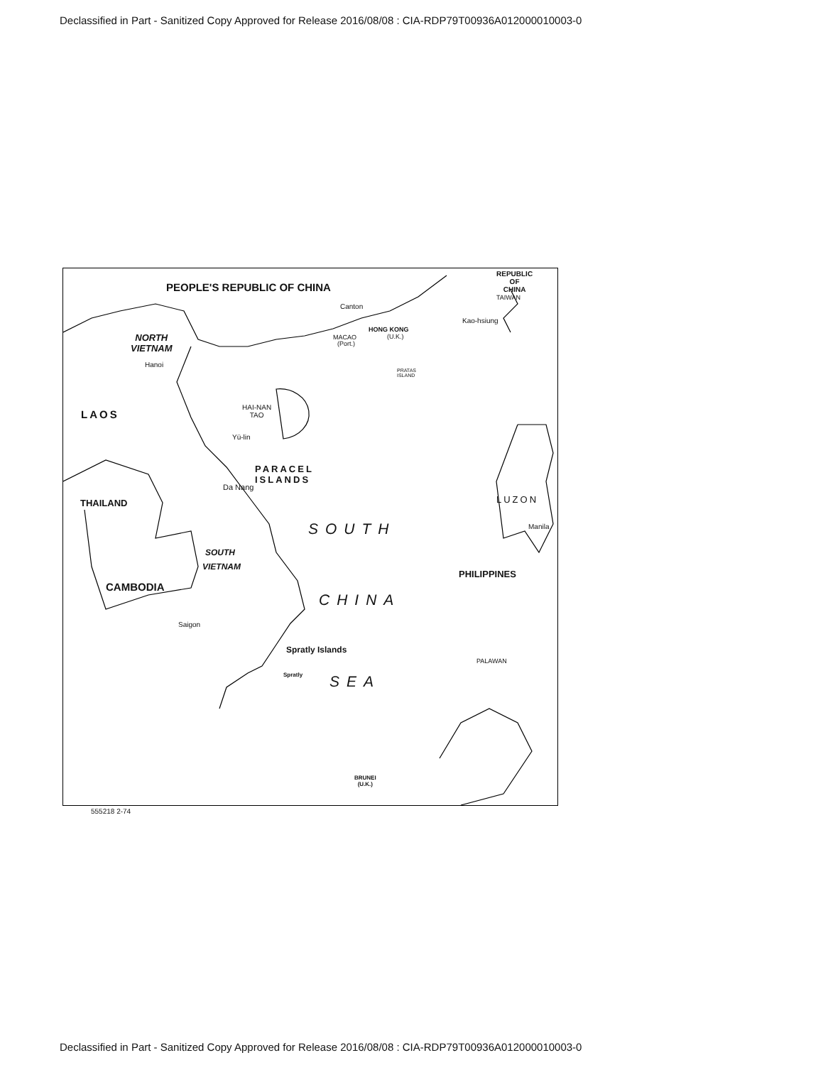Declassified in Part - Sanitized Copy Approved for Release 2016/08/08 : CIA-RDP79T00936A012000010003-0
PEOPLE'S REPUBLIC OF CHINA
REPUBLIC
OF
CHINA
TAIWAN
Kao-hsiung
Canton
HONG KONG
(U.K.)
MACAO
(Port.)
NORTH
VIETNAM
Hanoi
PRATAS
ISLAND
LAOS
HAI-NAN
TAO
Yü-lin
PARACEL
ISLANDS
Da Nang
LUZON
THAILAND
SOUTH Manila
SOUTH
VIETNAM
PHILIPPINES
CAMBODIA
CHINA
Saigon
Spratly Islands
PALAWAN
Spratly SEA
BRUNEI
(U.K.)
555218 2-74
Declassified in Part - Sanitized Copy Approved for Release 2016/08/08 : CIA-RDP79T00936A012000010003-0